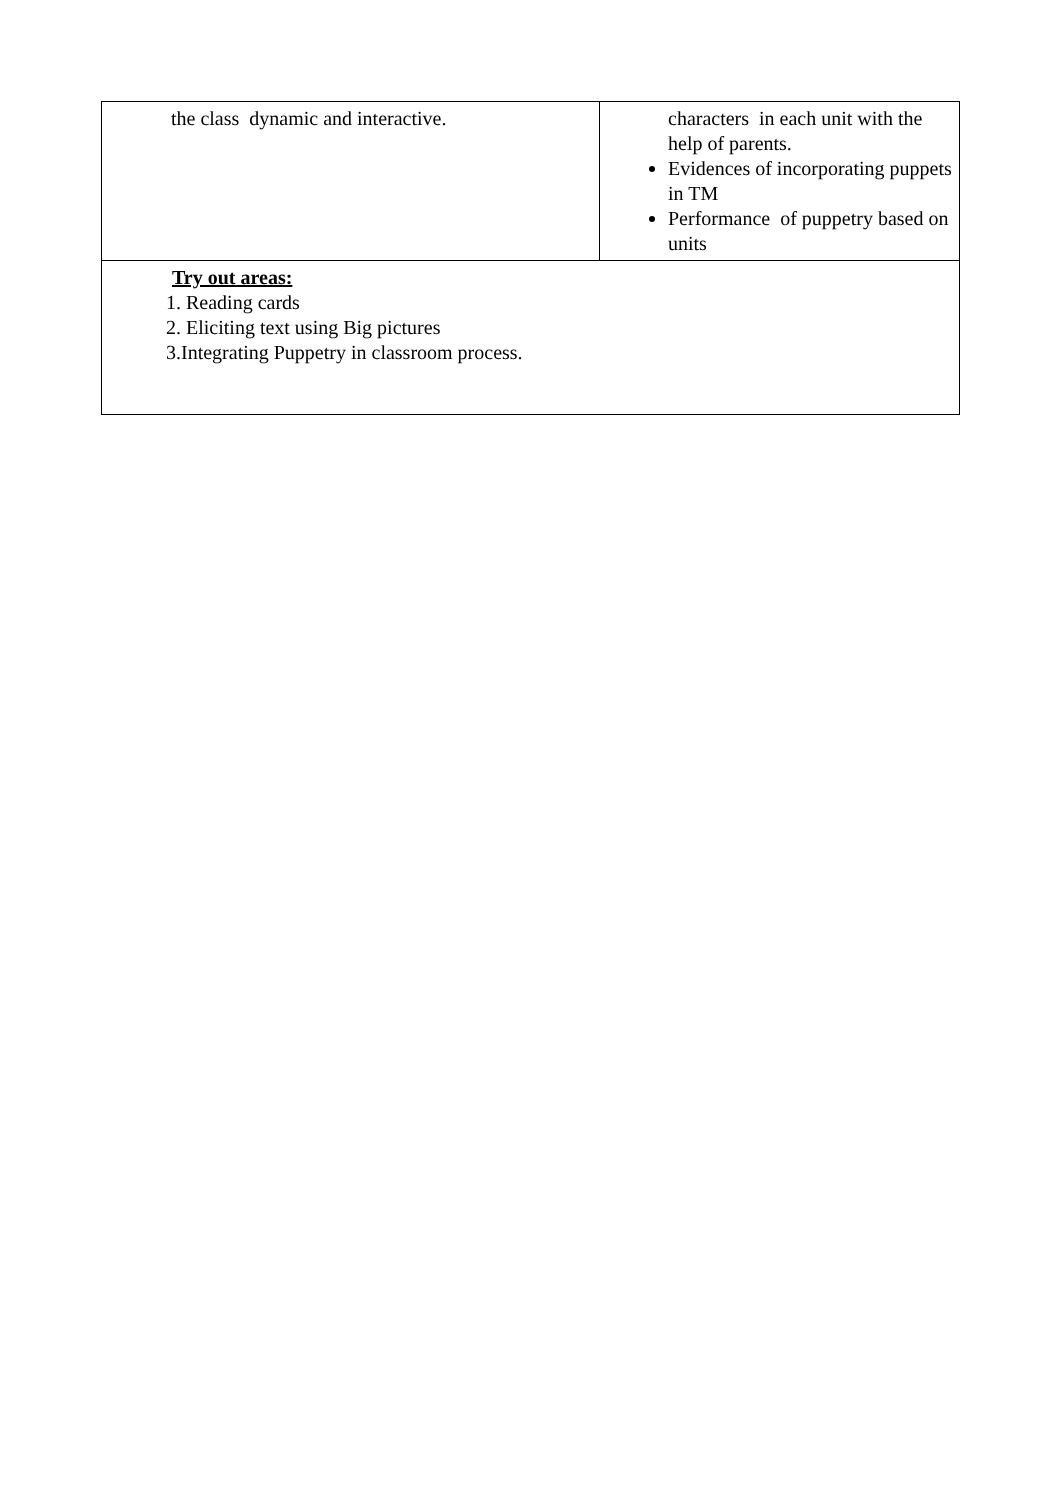| the class dynamic and interactive. | characters in each unit with the help of parents. Evidences of incorporating puppets in TM Performance of puppetry based on units |
| Try out areas: 1. Reading cards 2. Eliciting text using Big pictures 3.Integrating Puppetry in classroom process. | |